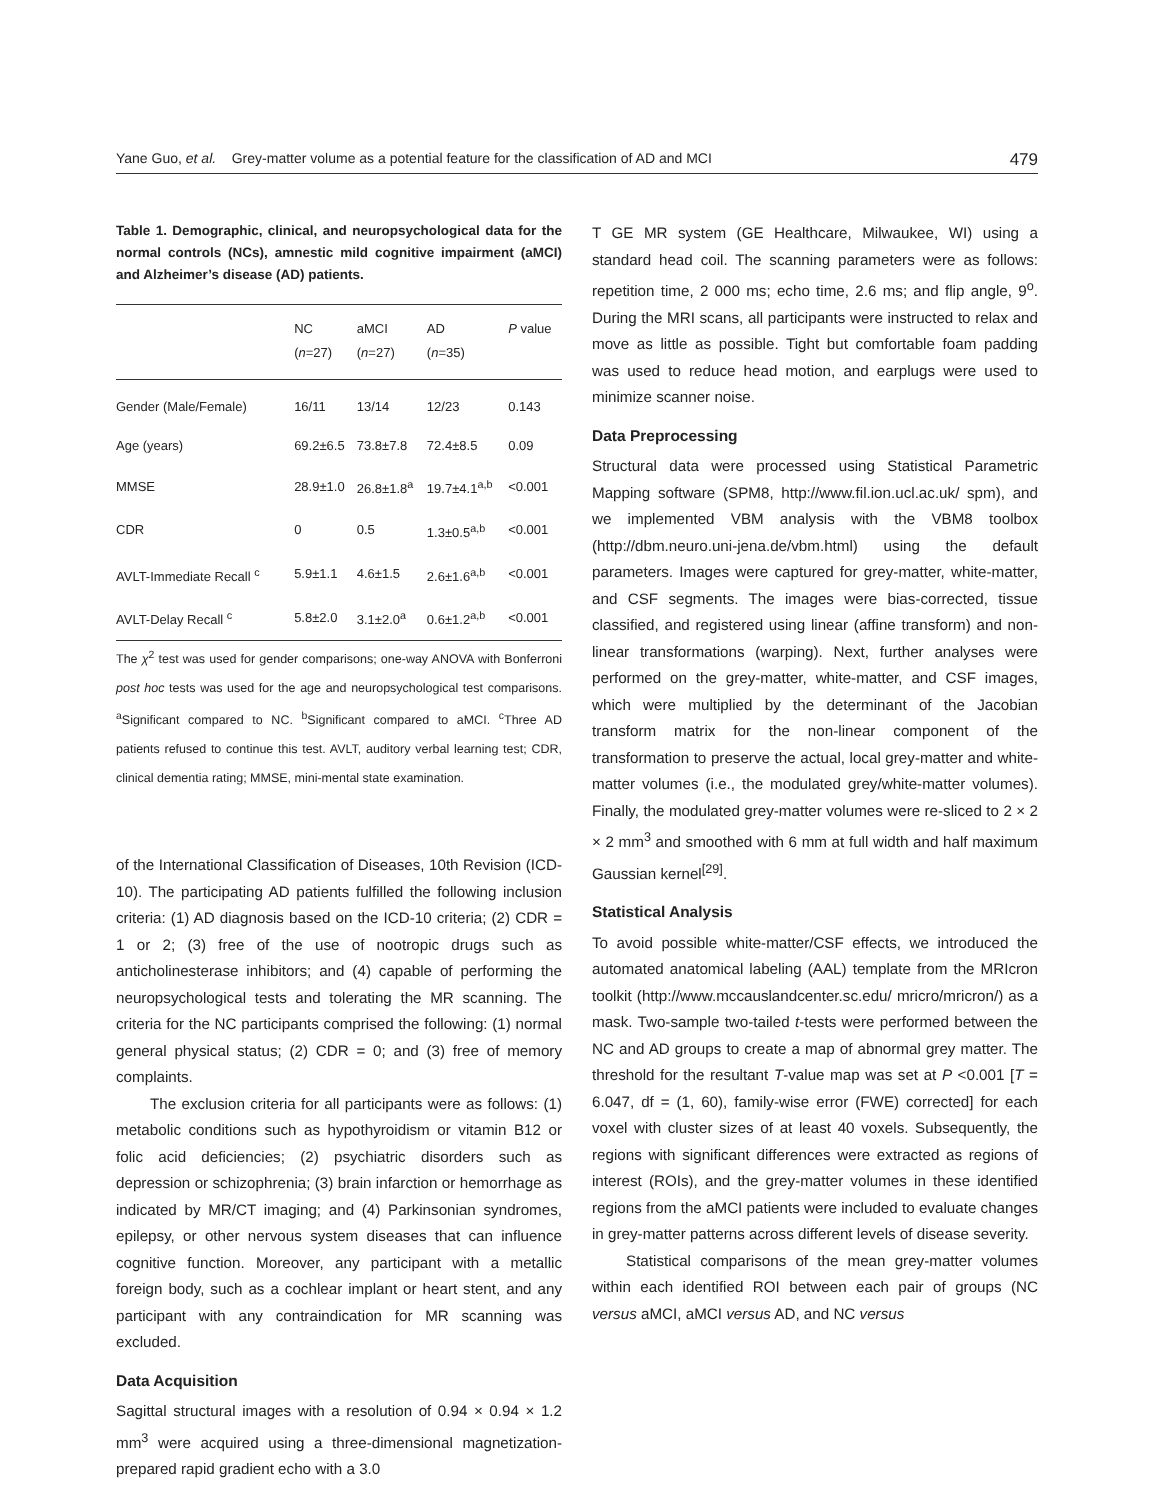Yane Guo, et al. Grey-matter volume as a potential feature for the classification of AD and MCI 479
Table 1. Demographic, clinical, and neuropsychological data for the normal controls (NCs), amnestic mild cognitive impairment (aMCI) and Alzheimer’s disease (AD) patients.
| | NC ( n =27) | aMCI ( n =27) | AD ( n =35) | P value |
| --- | --- | --- | --- | --- |
| Gender (Male/Female) | 16/11 | 13/14 | 12/23 | 0.143 |
| Age (years) | 69.2±6.5 | 73.8±7.8 | 72.4±8.5 | 0.09 |
| MMSE | 28.9±1.0 | 26.8±1.8<sup>a</sup> | 19.7±4.1<sup>a,b</sup> | <0.001 |
| CDR | 0 | 0.5 | 1.3±0.5<sup>a,b</sup> | <0.001 |
| AVLT-Immediate Recall <sup>c</sup> | 5.9±1.1 | 4.6±1.5 | 2.6±1.6<sup>a,b</sup> | <0.001 |
| AVLT-Delay Recall <sup>c</sup> | 5.8±2.0 | 3.1±2.0<sup>a</sup> | 0.6±1.2<sup>a,b</sup> | <0.001 |
The χ<sup>2</sup> test was used for gender comparisons; one-way ANOVA with Bonferroni post hoc tests was used for the age and neuropsychological test comparisons. <sup>a</sup>Significant compared to NC. <sup>b</sup>Significant compared to aMCI. <sup>c</sup>Three AD patients refused to continue this test. AVLT, auditory verbal learning test; CDR, clinical dementia rating; MMSE, mini-mental state examination.
of the International Classification of Diseases, 10th Revision (ICD-10). The participating AD patients fulfilled the following inclusion criteria: (1) AD diagnosis based on the ICD-10 criteria; (2) CDR = 1 or 2; (3) free of the use of nootropic drugs such as anticholinesterase inhibitors; and (4) capable of performing the neuropsychological tests and tolerating the MR scanning. The criteria for the NC participants comprised the following: (1) normal general physical status; (2) CDR = 0; and (3) free of memory complaints.
The exclusion criteria for all participants were as follows: (1) metabolic conditions such as hypothyroidism or vitamin B12 or folic acid deficiencies; (2) psychiatric disorders such as depression or schizophrenia; (3) brain infarction or hemorrhage as indicated by MR/CT imaging; and (4) Parkinsonian syndromes, epilepsy, or other nervous system diseases that can influence cognitive function. Moreover, any participant with a metallic foreign body, such as a cochlear implant or heart stent, and any participant with any contraindication for MR scanning was excluded.
Data Acquisition
Sagittal structural images with a resolution of 0.94 × 0.94 × 1.2 mm<sup>3</sup> were acquired using a three-dimensional magnetization-prepared rapid gradient echo with a 3.0
T GE MR system (GE Healthcare, Milwaukee, WI) using a standard head coil. The scanning parameters were as follows: repetition time, 2 000 ms; echo time, 2.6 ms; and flip angle, 9<sup>o</sup>. During the MRI scans, all participants were instructed to relax and move as little as possible. Tight but comfortable foam padding was used to reduce head motion, and earplugs were used to minimize scanner noise.
Data Preprocessing
Structural data were processed using Statistical Parametric Mapping software (SPM8, http://www.fil.ion.ucl.ac.uk/ spm), and we implemented VBM analysis with the VBM8 toolbox (http://dbm.neuro.uni-jena.de/vbm.html) using the default parameters. Images were captured for grey-matter, white-matter, and CSF segments. The images were bias-corrected, tissue classified, and registered using linear (affine transform) and non-linear transformations (warping). Next, further analyses were performed on the grey-matter, white-matter, and CSF images, which were multiplied by the determinant of the Jacobian transform matrix for the non-linear component of the transformation to preserve the actual, local grey-matter and white-matter volumes (i.e., the modulated grey/white-matter volumes). Finally, the modulated grey-matter volumes were re-sliced to 2 × 2 × 2 mm<sup>3</sup> and smoothed with 6 mm at full width and half maximum Gaussian kernel<sup>[29]</sup>.
Statistical Analysis
To avoid possible white-matter/CSF effects, we introduced the automated anatomical labeling (AAL) template from the MRIcron toolkit (http://www.mccauslandcenter.sc.edu/ mricro/mricron/) as a mask. Two-sample two-tailed t-tests were performed between the NC and AD groups to create a map of abnormal grey matter. The threshold for the resultant T-value map was set at P <0.001 [T = 6.047, df = (1, 60), family-wise error (FWE) corrected] for each voxel with cluster sizes of at least 40 voxels. Subsequently, the regions with significant differences were extracted as regions of interest (ROIs), and the grey-matter volumes in these identified regions from the aMCI patients were included to evaluate changes in grey-matter patterns across different levels of disease severity.
Statistical comparisons of the mean grey-matter volumes within each identified ROI between each pair of groups (NC versus aMCI, aMCI versus AD, and NC versus